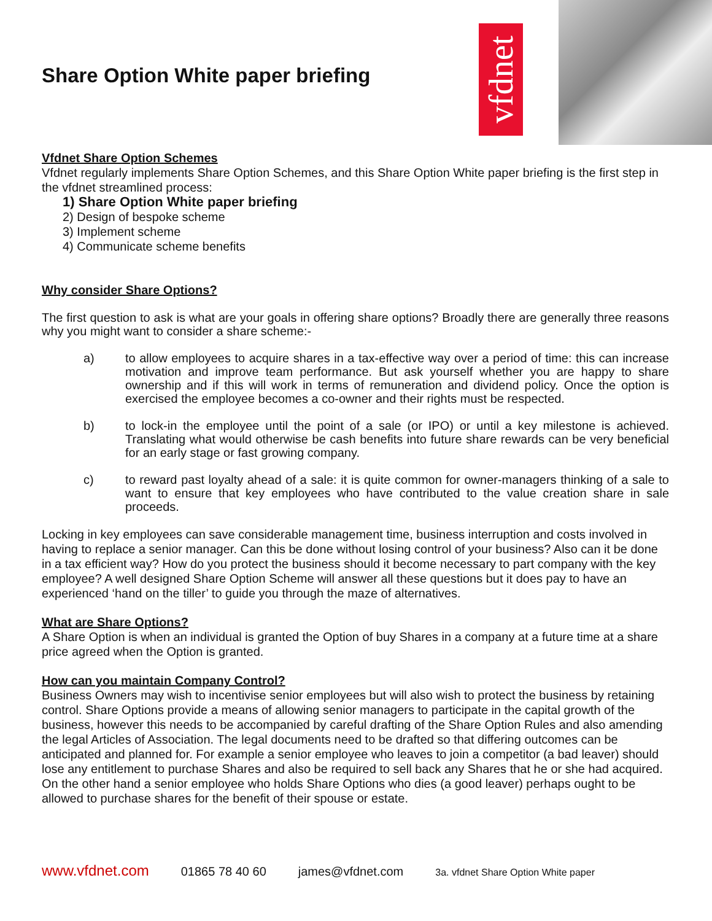Share Option White paper briefing
vfdnet
Vfdnet Share Option Schemes
Vfdnet regularly implements Share Option Schemes, and this Share Option White paper briefing is the first step in the vfdnet streamlined process:
1) Share Option White paper briefing
2) Design of bespoke scheme
3) Implement scheme
4) Communicate scheme benefits
Why consider Share Options?
The first question to ask is what are your goals in offering share options? Broadly there are generally three reasons why you might want to consider a share scheme:-
a) to allow employees to acquire shares in a tax-effective way over a period of time: this can increase motivation and improve team performance. But ask yourself whether you are happy to share ownership and if this will work in terms of remuneration and dividend policy. Once the option is exercised the employee becomes a co-owner and their rights must be respected.
b) to lock-in the employee until the point of a sale (or IPO) or until a key milestone is achieved. Translating what would otherwise be cash benefits into future share rewards can be very beneficial for an early stage or fast growing company.
c) to reward past loyalty ahead of a sale: it is quite common for owner-managers thinking of a sale to want to ensure that key employees who have contributed to the value creation share in sale proceeds.
Locking in key employees can save considerable management time, business interruption and costs involved in having to replace a senior manager. Can this be done without losing control of your business? Also can it be done in a tax efficient way? How do you protect the business should it become necessary to part company with the key employee? A well designed Share Option Scheme will answer all these questions but it does pay to have an experienced ‘hand on the tiller’ to guide you through the maze of alternatives.
What are Share Options?
A Share Option is when an individual is granted the Option of buy Shares in a company at a future time at a share price agreed when the Option is granted.
How can you maintain Company Control?
Business Owners may wish to incentivise senior employees but will also wish to protect the business by retaining control. Share Options provide a means of allowing senior managers to participate in the capital growth of the business, however this needs to be accompanied by careful drafting of the Share Option Rules and also amending the legal Articles of Association. The legal documents need to be drafted so that differing outcomes can be anticipated and planned for. For example a senior employee who leaves to join a competitor (a bad leaver) should lose any entitlement to purchase Shares and also be required to sell back any Shares that he or she had acquired. On the other hand a senior employee who holds Share Options who dies (a good leaver) perhaps ought to be allowed to purchase shares for the benefit of their spouse or estate.
www.vfdnet.com 01865 78 40 60 james@vfdnet.com 3a. vfdnet Share Option White paper